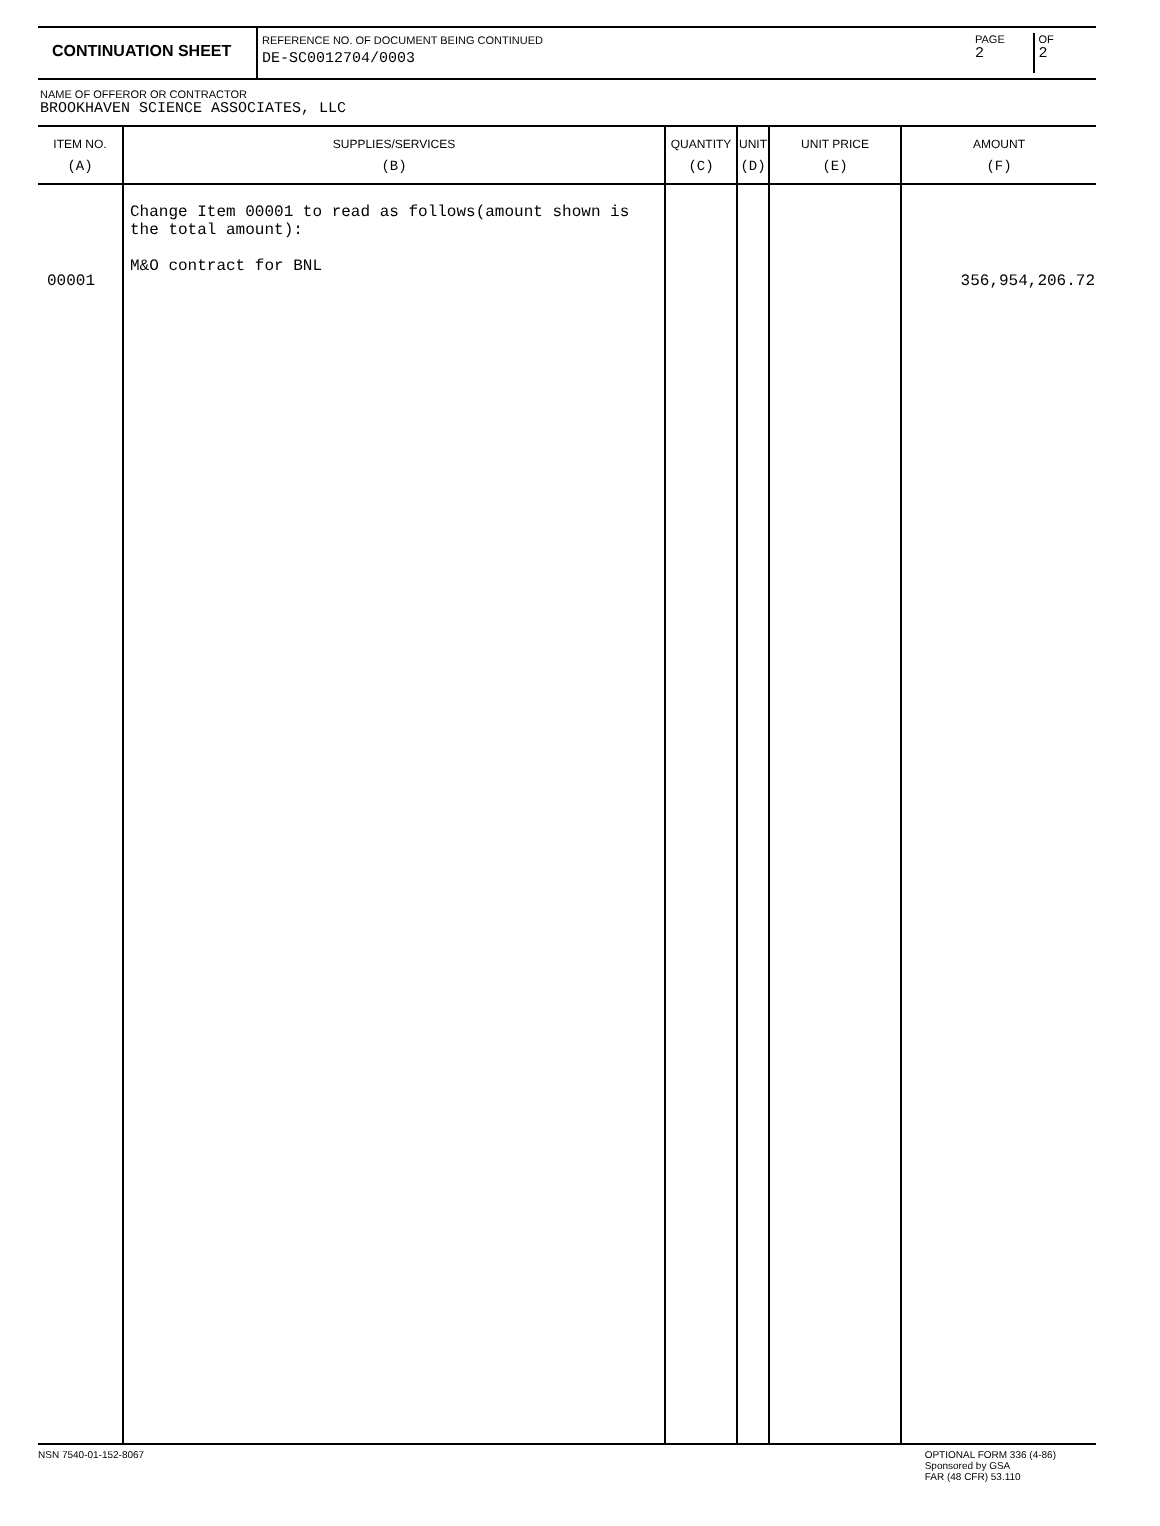CONTINUATION SHEET
REFERENCE NO. OF DOCUMENT BEING CONTINUED
DE-SC0012704/0003
PAGE
2
OF
2
NAME OF OFFEROR OR CONTRACTOR
BROOKHAVEN SCIENCE ASSOCIATES, LLC
| ITEM NO. (A) | SUPPLIES/SERVICES (B) | QUANTITY (C) | UNIT (D) | UNIT PRICE (E) | AMOUNT (F) |
| --- | --- | --- | --- | --- | --- |
| 00001 | Change Item 00001 to read as follows(amount shown is the total amount): M&O contract for BNL | | | | 356,954,206.72 |
NSN 7540-01-152-8067 OPTIONAL FORM 336 (4-86)
Sponsored by GSA
FAR (48 CFR) 53.110